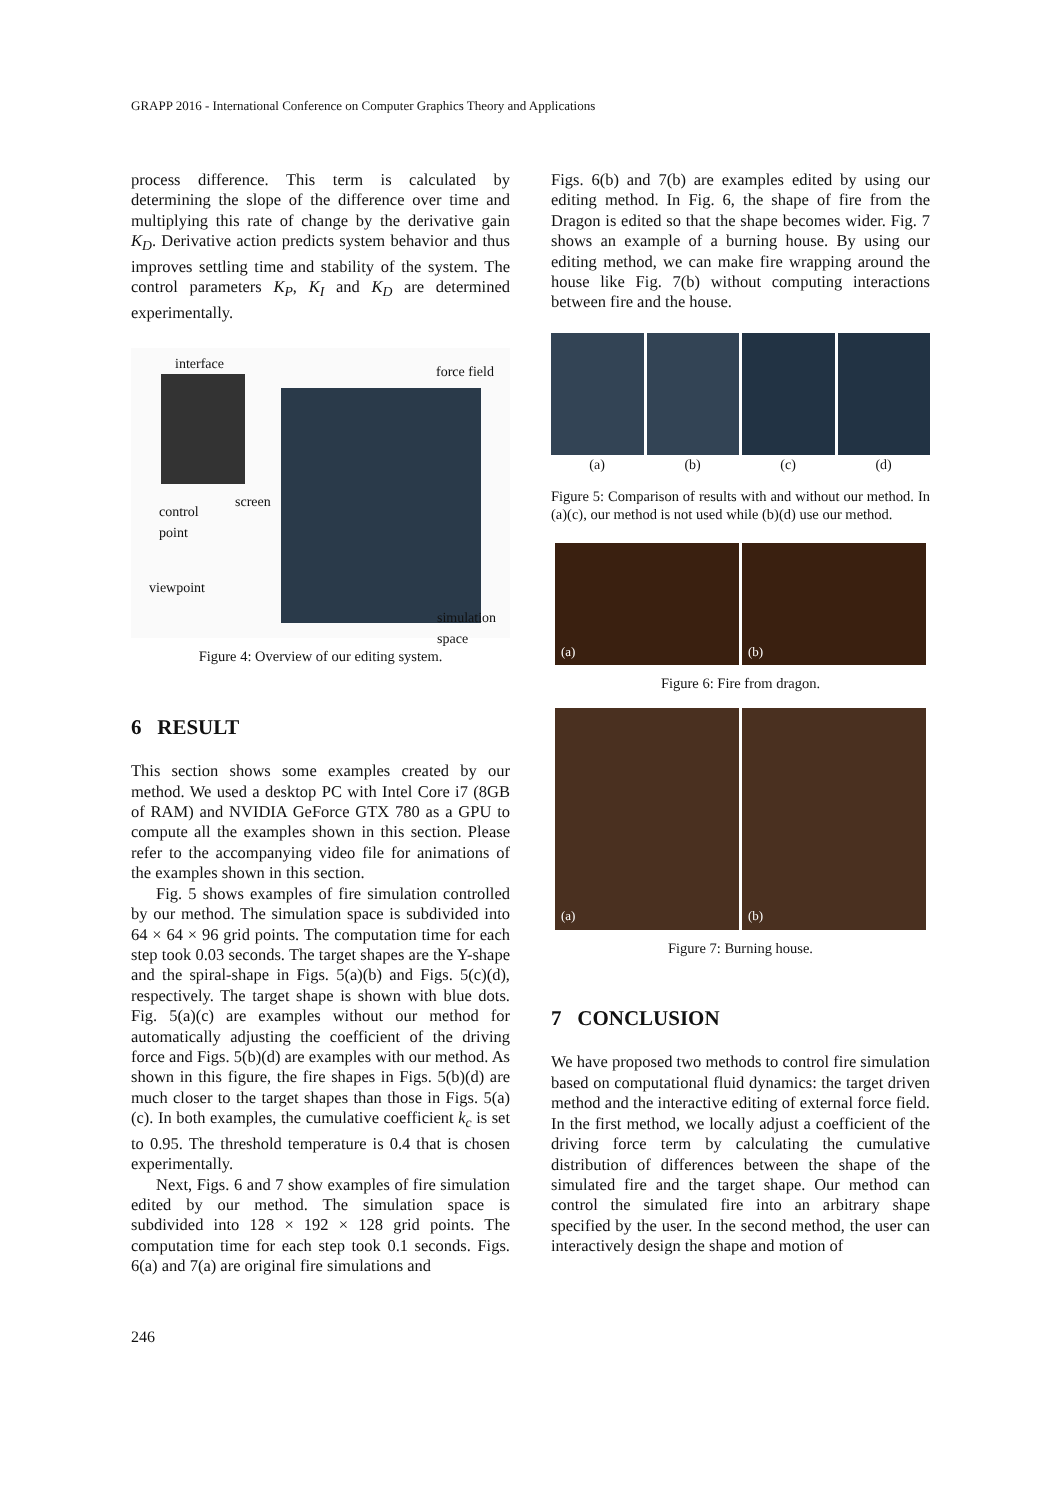GRAPP 2016 - International Conference on Computer Graphics Theory and Applications
process difference. This term is calculated by determining the slope of the difference over time and multiplying this rate of change by the derivative gain K<sub>D</sub>. Derivative action predicts system behavior and thus improves settling time and stability of the system. The control parameters K<sub>P</sub>, K<sub>I</sub> and K<sub>D</sub> are determined experimentally.
interface force field
screen
control
point
viewpoint
simulation
space
Figure 4: Overview of our editing system.
6 RESULT
This section shows some examples created by our method. We used a desktop PC with Intel Core i7 (8GB of RAM) and NVIDIA GeForce GTX 780 as a GPU to compute all the examples shown in this section. Please refer to the accompanying video file for animations of the examples shown in this section.
Fig. 5 shows examples of fire simulation controlled by our method. The simulation space is subdivided into 64 × 64 × 96 grid points. The computation time for each step took 0.03 seconds. The target shapes are the Y-shape and the spiral-shape in Figs. 5(a)(b) and Figs. 5(c)(d), respectively. The target shape is shown with blue dots. Fig. 5(a)(c) are examples without our method for automatically adjusting the coefficient of the driving force and Figs. 5(b)(d) are examples with our method. As shown in this figure, the fire shapes in Figs. 5(b)(d) are much closer to the target shapes than those in Figs. 5(a)(c). In both examples, the cumulative coefficient k<sub>c</sub> is set to 0.95. The threshold temperature is 0.4 that is chosen experimentally.
Next, Figs. 6 and 7 show examples of fire simulation edited by our method. The simulation space is subdivided into 128 × 192 × 128 grid points. The computation time for each step took 0.1 seconds. Figs. 6(a) and 7(a) are original fire simulations and
Figs. 6(b) and 7(b) are examples edited by using our editing method. In Fig. 6, the shape of fire from the Dragon is edited so that the shape becomes wider. Fig. 7 shows an example of a burning house. By using our editing method, we can make fire wrapping around the house like Fig. 7(b) without computing interactions between fire and the house.
(a) (b) (c) (d)
Figure 5: Comparison of results with and without our method. In (a)(c), our method is not used while (b)(d) use our method.
(a) (b)
Figure 6: Fire from dragon.
(a) (b)
Figure 7: Burning house.
7 CONCLUSION
We have proposed two methods to control fire simulation based on computational fluid dynamics: the target driven method and the interactive editing of external force field. In the first method, we locally adjust a coefficient of the driving force term by calculating the cumulative distribution of differences between the shape of the simulated fire and the target shape. Our method can control the simulated fire into an arbitrary shape specified by the user. In the second method, the user can interactively design the shape and motion of
246